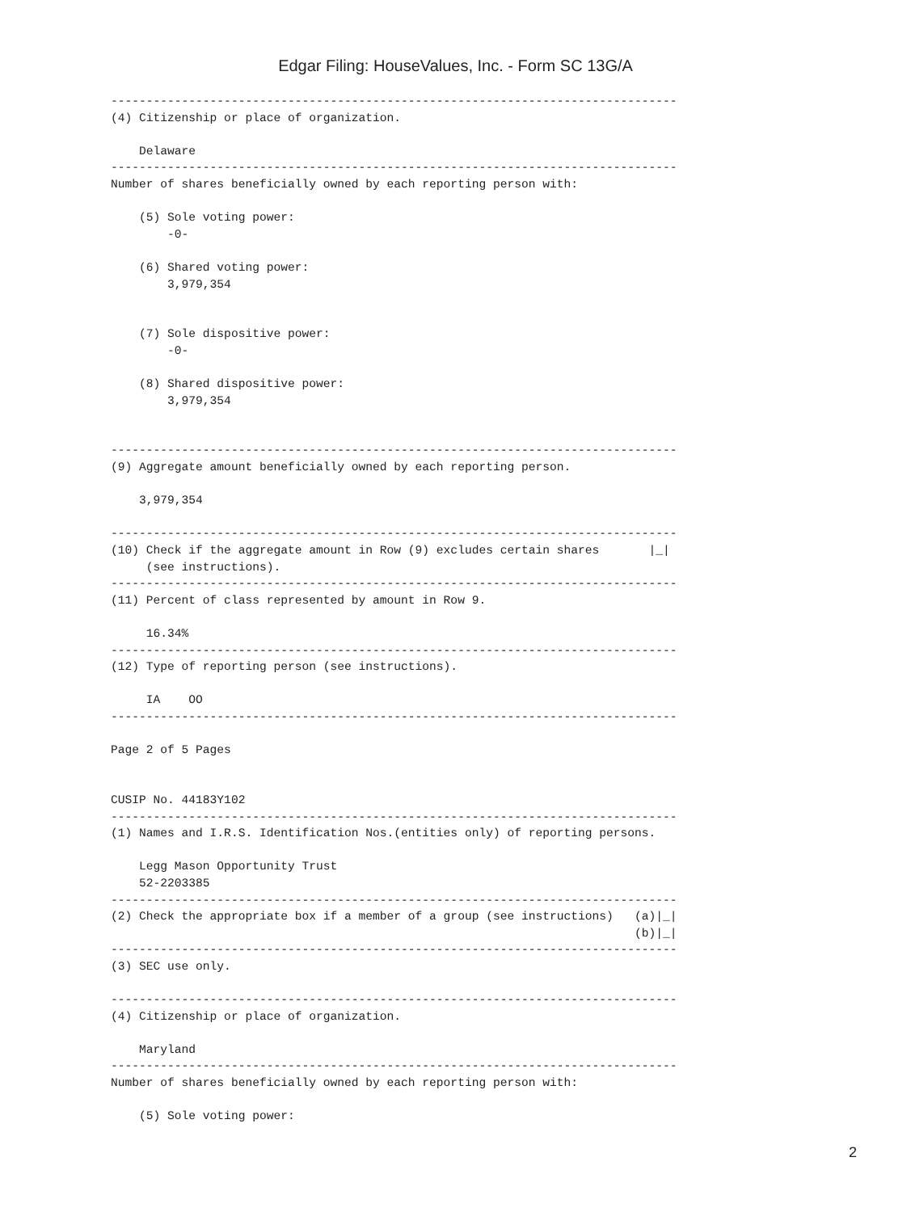Edgar Filing: HouseValues, Inc. - Form SC 13G/A
--------------------------------------------------------------------------------
(4) Citizenship or place of organization.

    Delaware
--------------------------------------------------------------------------------
Number of shares beneficially owned by each reporting person with:

    (5) Sole voting power:
        -0-

    (6) Shared voting power:
        3,979,354


    (7) Sole dispositive power:
        -0-

    (8) Shared dispositive power:
        3,979,354


--------------------------------------------------------------------------------
(9) Aggregate amount beneficially owned by each reporting person.

    3,979,354

--------------------------------------------------------------------------------
(10) Check if the aggregate amount in Row (9) excludes certain shares       |_|
     (see instructions).
--------------------------------------------------------------------------------
(11) Percent of class represented by amount in Row 9.

     16.34%
--------------------------------------------------------------------------------
(12) Type of reporting person (see instructions).

     IA    OO
--------------------------------------------------------------------------------

Page 2 of 5 Pages


CUSIP No. 44183Y102
--------------------------------------------------------------------------------
(1) Names and I.R.S. Identification Nos.(entities only) of reporting persons.

    Legg Mason Opportunity Trust
    52-2203385
--------------------------------------------------------------------------------
(2) Check the appropriate box if a member of a group (see instructions)   (a)|_|
                                                                          (b)|_|
--------------------------------------------------------------------------------
(3) SEC use only.

--------------------------------------------------------------------------------
(4) Citizenship or place of organization.

    Maryland
--------------------------------------------------------------------------------
Number of shares beneficially owned by each reporting person with:

    (5) Sole voting power:
2